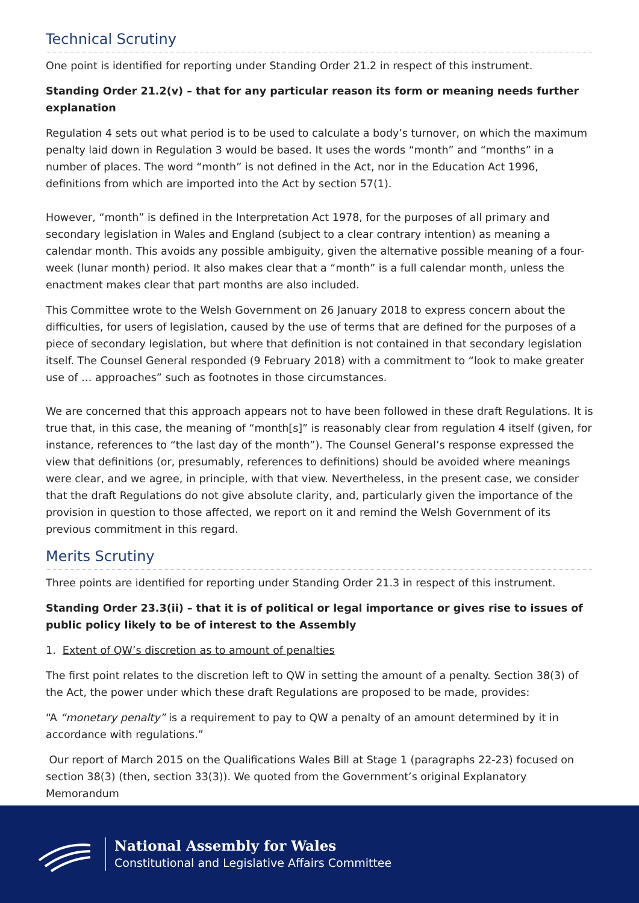Technical Scrutiny
One point is identified for reporting under Standing Order 21.2 in respect of this instrument.
Standing Order 21.2(v) – that for any particular reason its form or meaning needs further explanation
Regulation 4 sets out what period is to be used to calculate a body’s turnover, on which the maximum penalty laid down in Regulation 3 would be based. It uses the words “month” and “months” in a number of places. The word “month” is not defined in the Act, nor in the Education Act 1996, definitions from which are imported into the Act by section 57(1).
However, “month” is defined in the Interpretation Act 1978, for the purposes of all primary and secondary legislation in Wales and England (subject to a clear contrary intention) as meaning a calendar month. This avoids any possible ambiguity, given the alternative possible meaning of a four-week (lunar month) period. It also makes clear that a “month” is a full calendar month, unless the enactment makes clear that part months are also included.
This Committee wrote to the Welsh Government on 26 January 2018 to express concern about the difficulties, for users of legislation, caused by the use of terms that are defined for the purposes of a piece of secondary legislation, but where that definition is not contained in that secondary legislation itself. The Counsel General responded (9 February 2018) with a commitment to “look to make greater use of … approaches” such as footnotes in those circumstances.
We are concerned that this approach appears not to have been followed in these draft Regulations. It is true that, in this case, the meaning of “month[s]” is reasonably clear from regulation 4 itself (given, for instance, references to “the last day of the month”). The Counsel General’s response expressed the view that definitions (or, presumably, references to definitions) should be avoided where meanings were clear, and we agree, in principle, with that view. Nevertheless, in the present case, we consider that the draft Regulations do not give absolute clarity, and, particularly given the importance of the provision in question to those affected, we report on it and remind the Welsh Government of its previous commitment in this regard.
Merits Scrutiny
Three points are identified for reporting under Standing Order 21.3 in respect of this instrument.
Standing Order 23.3(ii) – that it is of political or legal importance or gives rise to issues of public policy likely to be of interest to the Assembly
1. Extent of QW’s discretion as to amount of penalties
The first point relates to the discretion left to QW in setting the amount of a penalty. Section 38(3) of the Act, the power under which these draft Regulations are proposed to be made, provides:
“A “monetary penalty” is a requirement to pay to QW a penalty of an amount determined by it in accordance with regulations.”
Our report of March 2015 on the Qualifications Wales Bill at Stage 1 (paragraphs 22-23) focused on section 38(3) (then, section 33(3)). We quoted from the Government’s original Explanatory Memorandum
National Assembly for Wales
Constitutional and Legislative Affairs Committee